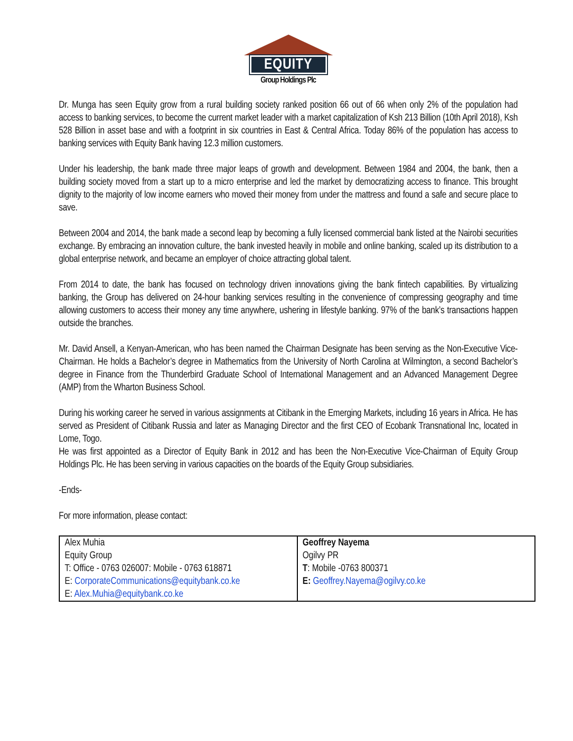EQUITY
Group Holdings Plc
Dr. Munga has seen Equity grow from a rural building society ranked position 66 out of 66 when only 2% of the population had access to banking services, to become the current market leader with a market capitalization of Ksh 213 Billion (10th April 2018), Ksh 528 Billion in asset base and with a footprint in six countries in East & Central Africa. Today 86% of the population has access to banking services with Equity Bank having 12.3 million customers.
Under his leadership, the bank made three major leaps of growth and development. Between 1984 and 2004, the bank, then a building society moved from a start up to a micro enterprise and led the market by democratizing access to finance. This brought dignity to the majority of low income earners who moved their money from under the mattress and found a safe and secure place to save.
Between 2004 and 2014, the bank made a second leap by becoming a fully licensed commercial bank listed at the Nairobi securities exchange. By embracing an innovation culture, the bank invested heavily in mobile and online banking, scaled up its distribution to a global enterprise network, and became an employer of choice attracting global talent.
From 2014 to date, the bank has focused on technology driven innovations giving the bank fintech capabilities. By virtualizing banking, the Group has delivered on 24-hour banking services resulting in the convenience of compressing geography and time allowing customers to access their money any time anywhere, ushering in lifestyle banking. 97% of the bank’s transactions happen outside the branches.
Mr. David Ansell, a Kenyan-American, who has been named the Chairman Designate has been serving as the Non-Executive Vice-Chairman. He holds a Bachelor’s degree in Mathematics from the University of North Carolina at Wilmington, a second Bachelor’s degree in Finance from the Thunderbird Graduate School of International Management and an Advanced Management Degree (AMP) from the Wharton Business School.
During his working career he served in various assignments at Citibank in the Emerging Markets, including 16 years in Africa. He has served as President of Citibank Russia and later as Managing Director and the first CEO of Ecobank Transnational Inc, located in Lome, Togo.
He was first appointed as a Director of Equity Bank in 2012 and has been the Non-Executive Vice-Chairman of Equity Group Holdings Plc. He has been serving in various capacities on the boards of the Equity Group subsidiaries.
-Ends-
For more information, please contact:
| Alex Muhia Equity Group T: Office - 0763 026007: Mobile - 0763 618871 E: CorporateCommunications@equitybank.co.ke E: Alex.Muhia@equitybank.co.ke | Geoffrey Nayema Ogilvy PR T : Mobile -0763 800371 E: Geoffrey.Nayema@ogilvy.co.ke |